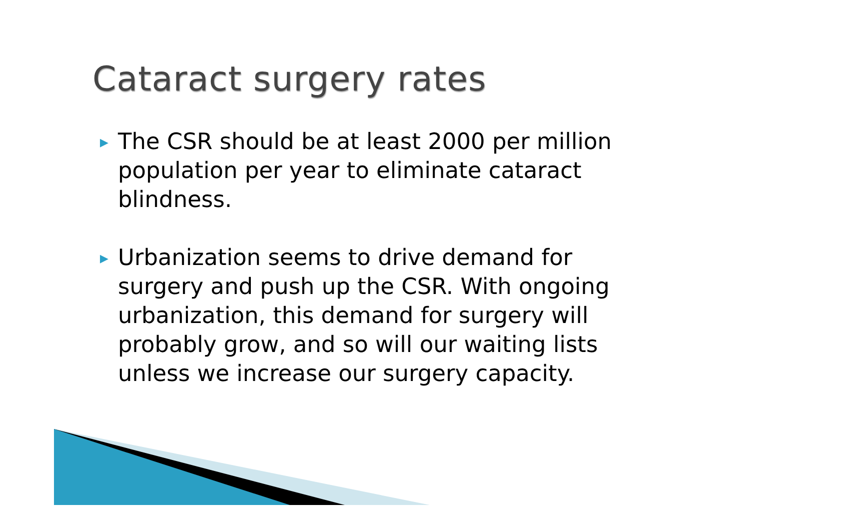Cataract surgery rates
▶ The CSR should be at least 2000 per million population per year to eliminate cataract blindness.
▶ Urbanization seems to drive demand for surgery and push up the CSR. With ongoing urbanization, this demand for surgery will probably grow, and so will our waiting lists unless we increase our surgery capacity.